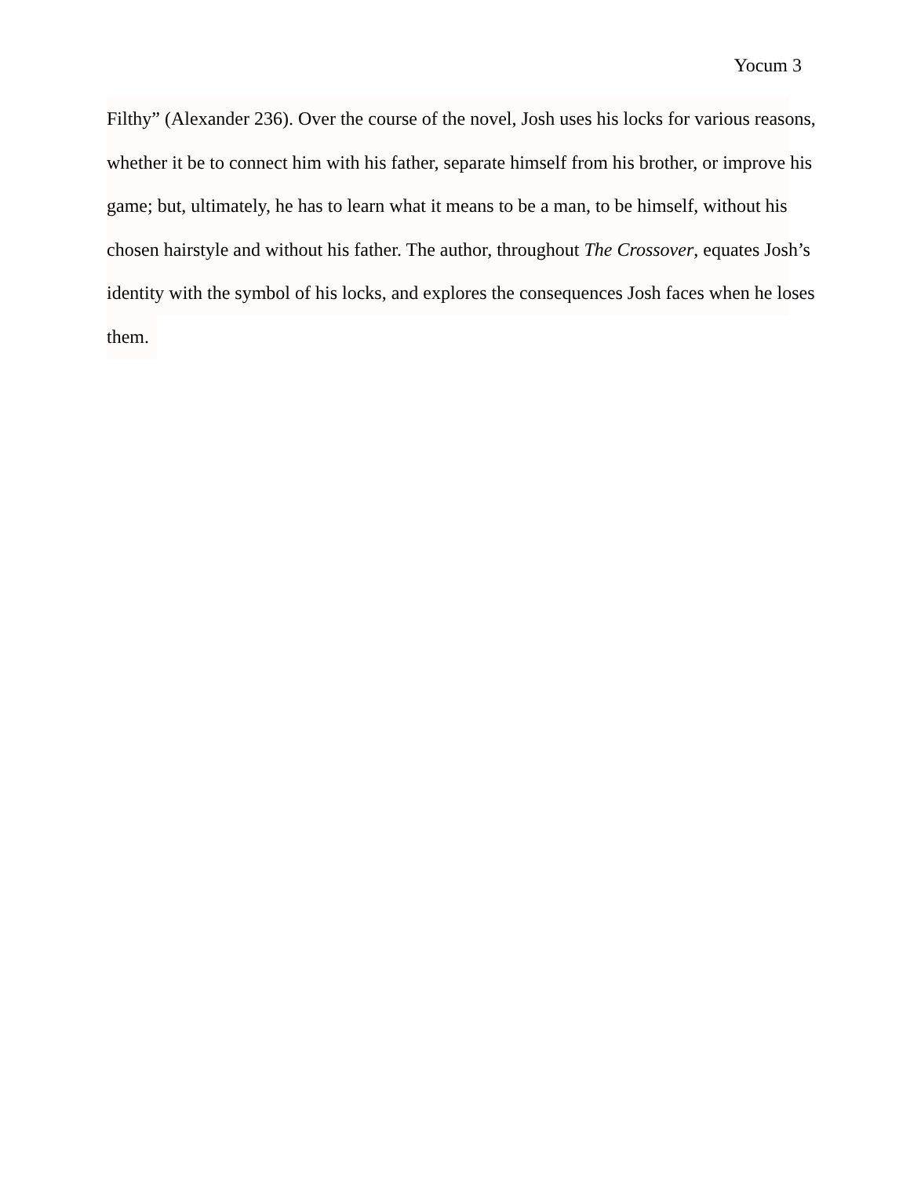Yocum 3
Filthy” (Alexander 236). Over the course of the novel, Josh uses his locks for various reasons,
whether it be to connect him with his father, separate himself from his brother, or improve his
game; but, ultimately, he has to learn what it means to be a man, to be himself, without his
chosen hairstyle and without his father. The author, throughout The Crossover, equates Josh’s
identity with the symbol of his locks, and explores the consequences Josh faces when he loses
them.